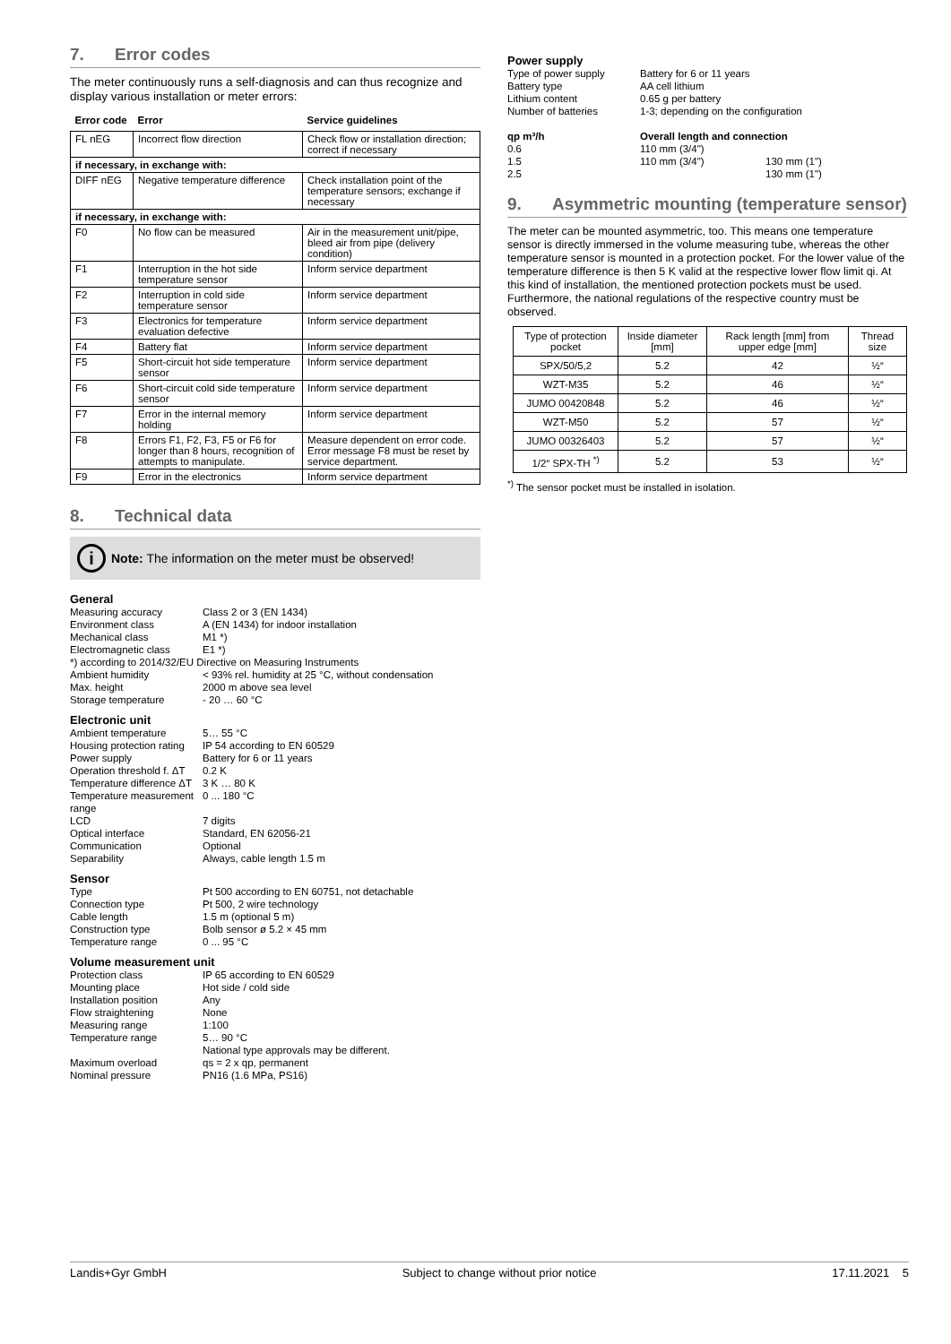7. Error codes
The meter continuously runs a self-diagnosis and can thus recognize and display various installation or meter errors:
| Error code | Error | Service guidelines |
| --- | --- | --- |
| FL nEG | Incorrect flow direction | Check flow or installation direction; correct if necessary |
| if necessary, in exchange with: | | |
| DIFF nEG | Negative temperature difference | Check installation point of the temperature sensors; exchange if necessary |
| if necessary, in exchange with: | | |
| F0 | No flow can be measured | Air in the measurement unit/pipe, bleed air from pipe (delivery condition) |
| F1 | Interruption in the hot side temperature sensor | Inform service department |
| F2 | Interruption in cold side temperature sensor | Inform service department |
| F3 | Electronics for temperature evaluation defective | Inform service department |
| F4 | Battery flat | Inform service department |
| F5 | Short-circuit hot side temperature sensor | Inform service department |
| F6 | Short-circuit cold side temperature sensor | Inform service department |
| F7 | Error in the internal memory holding | Inform service department |
| F8 | Errors F1, F2, F3, F5 or F6 for longer than 8 hours, recognition of attempts to manipulate. | Measure dependent on error code. Error message F8 must be reset by service department. |
| F9 | Error in the electronics | Inform service department |
8. Technical data
i
Note: The information on the meter must be observed!
General
Measuring accuracy
Class 2 or 3 (EN 1434)
Environment class
A (EN 1434) for indoor installation
Mechanical class
M1 *)
Electromagnetic class
E1 *)
*) according to 2014/32/EU Directive on Measuring Instruments
Ambient humidity
< 93% rel. humidity at 25 °C, without condensation
Max. height
2000 m above sea level
Storage temperature
- 20 … 60 °C
Electronic unit
Ambient temperature
5… 55 °C
Housing protection rating
IP 54 according to EN 60529
Power supply
Battery for 6 or 11 years
Operation threshold f. ΔT
0.2 K
Temperature difference ΔT
3 K … 80 K
Temperature measurement range
0 ... 180 °C
LCD
7 digits
Optical interface
Standard, EN 62056-21
Communication
Optional
Separability
Always, cable length 1.5 m
Sensor
Type
Pt 500 according to EN 60751, not detachable
Connection type
Pt 500, 2 wire technology
Cable length
1.5 m (optional 5 m)
Construction type
Bolb sensor ø 5.2 × 45 mm
Temperature range
0 ... 95 °C
Volume measurement unit
Protection class
IP 65 according to EN 60529
Mounting place
Hot side / cold side
Installation position
Any
Flow straightening
None
Measuring range
1:100
Temperature range
5… 90 °C
National type approvals may be different.
Maximum overload
qs = 2 x qp, permanent
Nominal pressure
PN16 (1.6 MPa, PS16)
Power supply
Type of power supply
Battery for 6 or 11 years
Battery type
AA cell lithium
Lithium content
0.65 g per battery
Number of batteries
1-3; depending on the configuration
qp m³/h
Overall length and connection
0.6
110 mm (3/4")
1.5
110 mm (3/4")
130 mm (1")
2.5
130 mm (1")
9. Asymmetric mounting (temperature sensor)
The meter can be mounted asymmetric, too. This means one temperature sensor is directly immersed in the volume measuring tube, whereas the other temperature sensor is mounted in a protection pocket. For the lower value of the temperature difference is then 5 K valid at the respective lower flow limit qi. At this kind of installation, the mentioned protection pockets must be used.
Furthermore, the national regulations of the respective country must be observed.
| Type of protection pocket | Inside diameter [mm] | Rack length [mm] from upper edge [mm] | Thread size |
| --- | --- | --- | --- |
| SPX/50/5,2 | 5.2 | 42 | ½“ |
| WZT-M35 | 5.2 | 46 | ½“ |
| JUMO 00420848 | 5.2 | 46 | ½“ |
| WZT-M50 | 5.2 | 57 | ½“ |
| JUMO 00326403 | 5.2 | 57 | ½“ |
| 1/2“ SPX-TH <sup>*)</sup> | 5.2 | 53 | ½“ |
<sup>*)</sup> The sensor pocket must be installed in isolation.
Landis+Gyr GmbH Subject to change without prior notice 17.11.2021 5